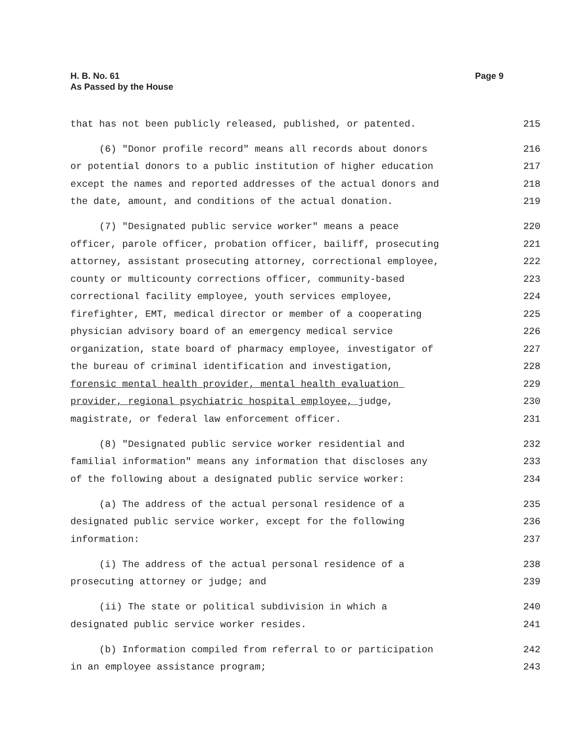H. B. No. 61
As Passed by the House
Page 9
that has not been publicly released, published, or patented.
215
(6) "Donor profile record" means all records about donors
216
or potential donors to a public institution of higher education
217
except the names and reported addresses of the actual donors and
218
the date, amount, and conditions of the actual donation.
219
(7) "Designated public service worker" means a peace
220
officer, parole officer, probation officer, bailiff, prosecuting
221
attorney, assistant prosecuting attorney, correctional employee,
222
county or multicounty corrections officer, community-based
223
correctional facility employee, youth services employee,
224
firefighter, EMT, medical director or member of a cooperating
225
physician advisory board of an emergency medical service
226
organization, state board of pharmacy employee, investigator of
227
the bureau of criminal identification and investigation,
228
forensic mental health provider, mental health evaluation
229
provider, regional psychiatric hospital employee, judge,
230
magistrate, or federal law enforcement officer.
231
(8) "Designated public service worker residential and
232
familial information" means any information that discloses any
233
of the following about a designated public service worker:
234
(a) The address of the actual personal residence of a
235
designated public service worker, except for the following
236
information:
237
(i) The address of the actual personal residence of a
238
prosecuting attorney or judge; and
239
(ii) The state or political subdivision in which a
240
designated public service worker resides.
241
(b) Information compiled from referral to or participation
242
in an employee assistance program;
243